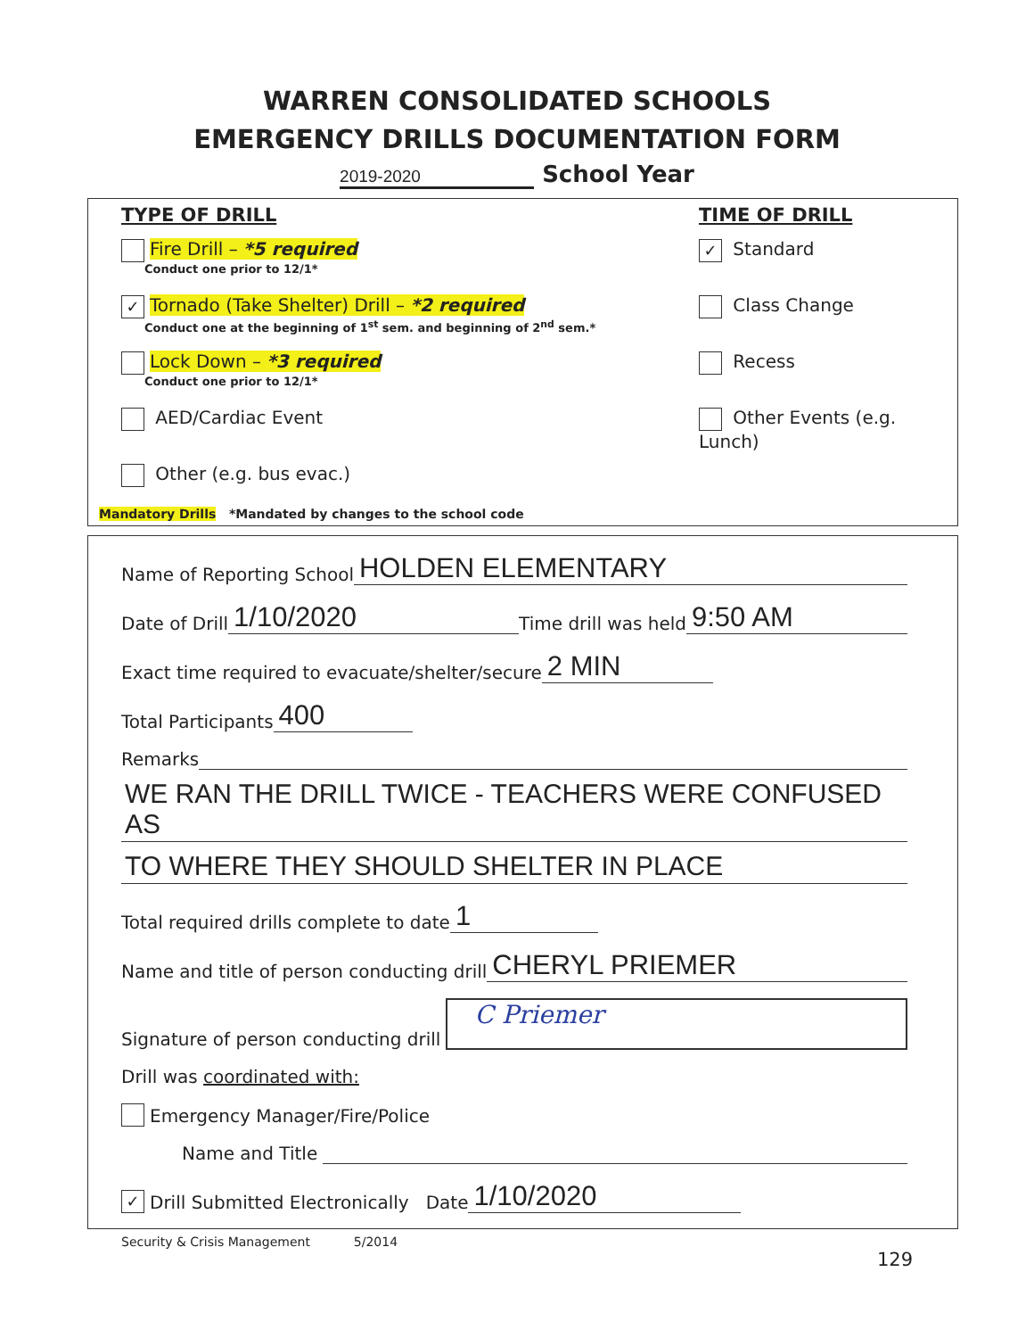WARREN CONSOLIDATED SCHOOLS
EMERGENCY DRILLS DOCUMENTATION FORM
2019-2020 School Year
TYPE OF DRILL
Fire Drill – *5 required
Conduct one prior to 12/1*
✓ Tornado (Take Shelter) Drill – *2 required
Conduct one at the beginning of 1<sup>st</sup> sem. and beginning of 2<sup>nd</sup> sem.*
Lock Down – *3 required
Conduct one prior to 12/1*
AED/Cardiac Event
Other (e.g. bus evac.)
TIME OF DRILL
✓ Standard
Class Change
Recess
Other Events (e.g. Lunch)
Mandatory Drills *Mandated by changes to the school code
Name of Reporting School HOLDEN ELEMENTARY
Date of Drill 1/10/2020 Time drill was held 9:50 AM
Exact time required to evacuate/shelter/secure 2 MIN
Total Participants 400
Remarks
WE RAN THE DRILL TWICE - TEACHERS WERE CONFUSED AS
TO WHERE THEY SHOULD SHELTER IN PLACE
Total required drills complete to date 1
Name and title of person conducting drill CHERYL PRIEMER
Signature of person conducting drill C Priemer
Drill was coordinated with:
Emergency Manager/Fire/Police
Name and Title
✓ Drill Submitted Electronically Date 1/10/2020
Security & Crisis Management 5/2014
129